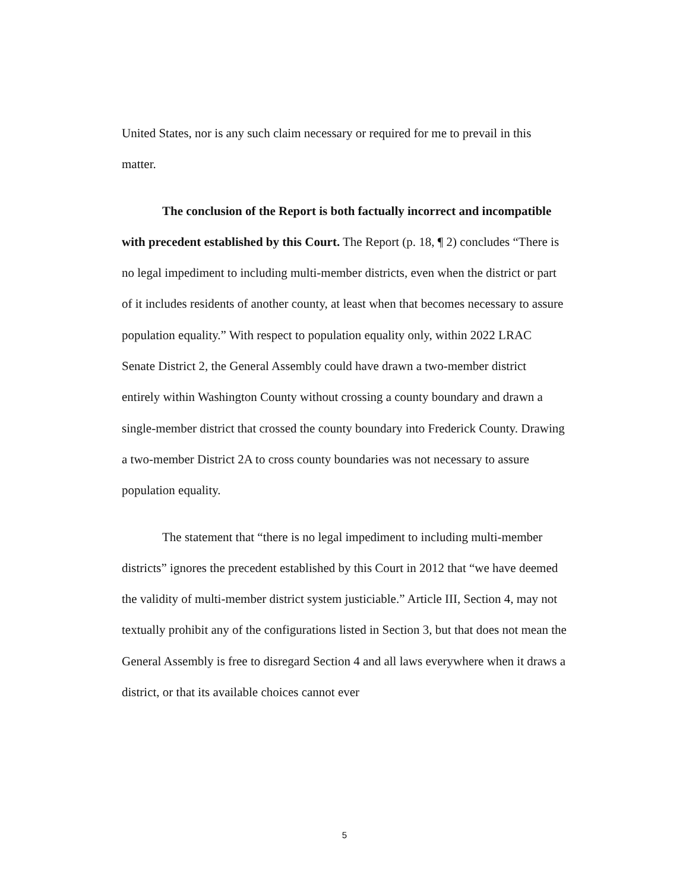United States, nor is any such claim necessary or required for me to prevail in this matter.
The conclusion of the Report is both factually incorrect and incompatible with precedent established by this Court. The Report (p. 18, ¶ 2) concludes “There is no legal impediment to including multi-member districts, even when the district or part of it includes residents of another county, at least when that becomes necessary to assure population equality.” With respect to population equality only, within 2022 LRAC Senate District 2, the General Assembly could have drawn a two-member district entirely within Washington County without crossing a county boundary and drawn a single-member district that crossed the county boundary into Frederick County. Drawing a two-member District 2A to cross county boundaries was not necessary to assure population equality.
The statement that “there is no legal impediment to including multi-member districts” ignores the precedent established by this Court in 2012 that “we have deemed the validity of multi-member district system justiciable.” Article III, Section 4, may not textually prohibit any of the configurations listed in Section 3, but that does not mean the General Assembly is free to disregard Section 4 and all laws everywhere when it draws a district, or that its available choices cannot ever
5